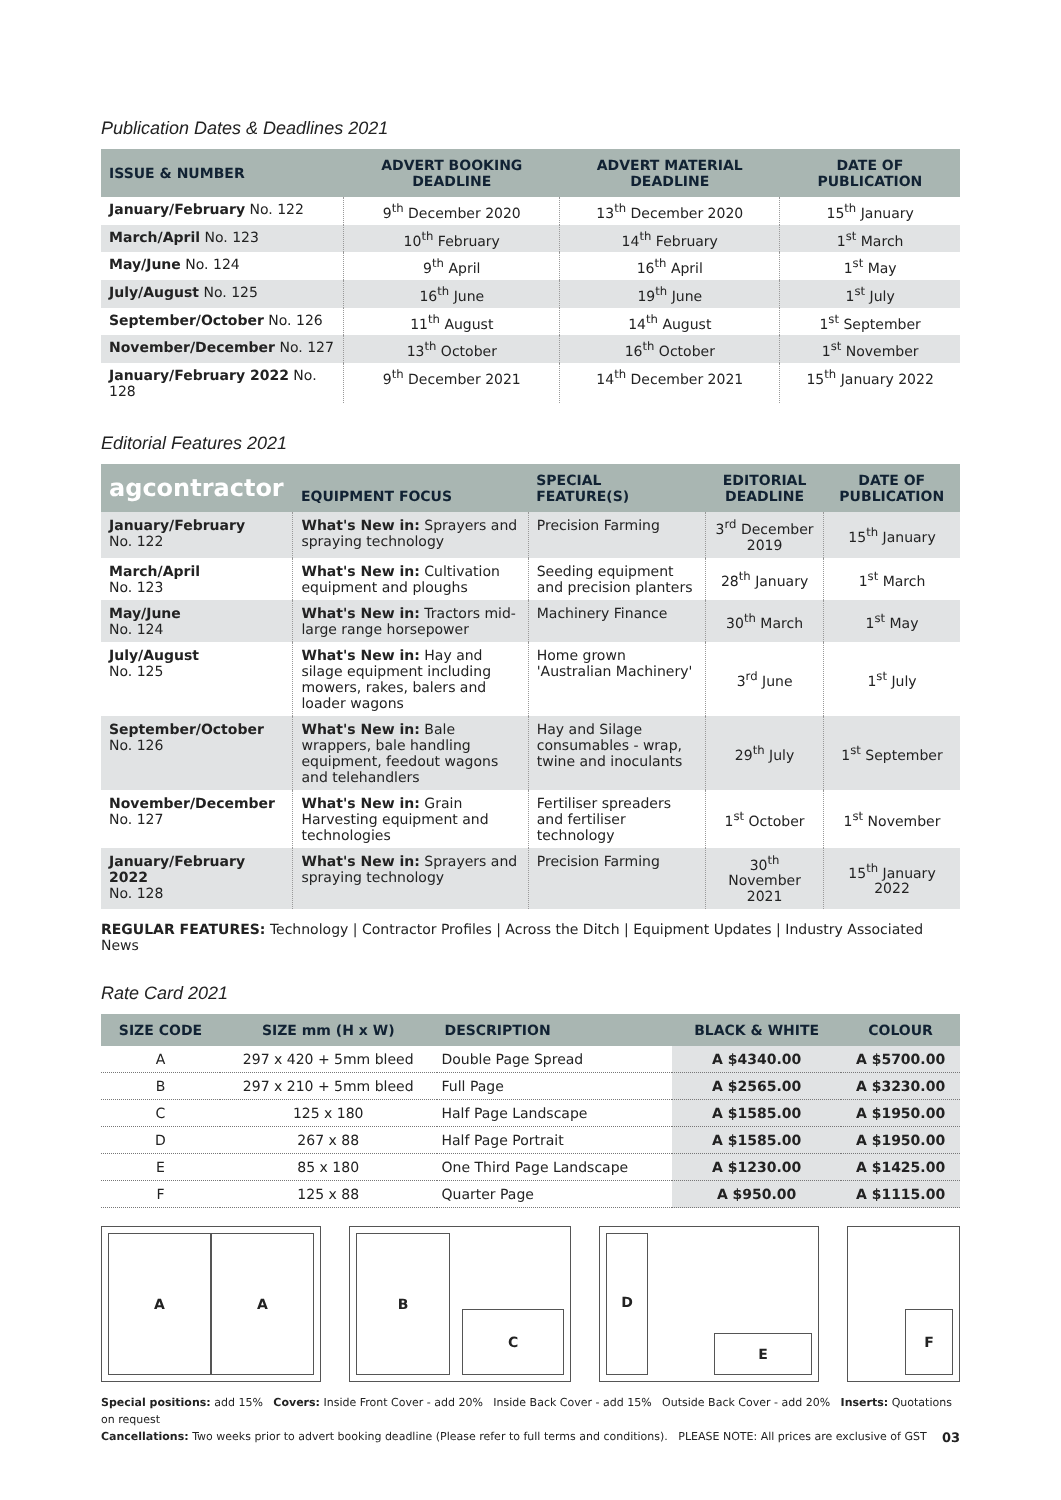Publication Dates & Deadlines 2021
| ISSUE & NUMBER | ADVERT BOOKING DEADLINE | ADVERT MATERIAL DEADLINE | DATE OF PUBLICATION |
| --- | --- | --- | --- |
| January/February No. 122 | 9<sup>th</sup> December 2020 | 13<sup>th</sup> December 2020 | 15<sup>th</sup> January |
| March/April No. 123 | 10<sup>th</sup> February | 14<sup>th</sup> February | 1<sup>st</sup> March |
| May/June No. 124 | 9<sup>th</sup> April | 16<sup>th</sup> April | 1<sup>st</sup> May |
| July/August No. 125 | 16<sup>th</sup> June | 19<sup>th</sup> June | 1<sup>st</sup> July |
| September/October No. 126 | 11<sup>th</sup> August | 14<sup>th</sup> August | 1<sup>st</sup> September |
| November/December No. 127 | 13<sup>th</sup> October | 16<sup>th</sup> October | 1<sup>st</sup> November |
| January/February 2022 No. 128 | 9<sup>th</sup> December 2021 | 14<sup>th</sup> December 2021 | 15<sup>th</sup> January 2022 |
Editorial Features 2021
| agcontractor | EQUIPMENT FOCUS | SPECIAL FEATURE(S) | EDITORIAL DEADLINE | DATE OF PUBLICATION |
| --- | --- | --- | --- | --- |
| January/February No. 122 | What's New in: Sprayers and spraying technology | Precision Farming | 3<sup>rd</sup> December 2019 | 15<sup>th</sup> January |
| March/April No. 123 | What's New in: Cultivation equipment and ploughs | Seeding equipment and precision planters | 28<sup>th</sup> January | 1<sup>st</sup> March |
| May/June No. 124 | What's New in: Tractors mid-large range horsepower | Machinery Finance | 30<sup>th</sup> March | 1<sup>st</sup> May |
| July/August No. 125 | What's New in: Hay and silage equipment including mowers, rakes, balers and loader wagons | Home grown 'Australian Machinery' | 3<sup>rd</sup> June | 1<sup>st</sup> July |
| September/October No. 126 | What's New in: Bale wrappers, bale handling equipment, feedout wagons and telehandlers | Hay and Silage consumables - wrap, twine and inoculants | 29<sup>th</sup> July | 1<sup>st</sup> September |
| November/December No. 127 | What's New in: Grain Harvesting equipment and technologies | Fertiliser spreaders and fertiliser technology | 1<sup>st</sup> October | 1<sup>st</sup> November |
| January/February 2022 No. 128 | What's New in: Sprayers and spraying technology | Precision Farming | 30<sup>th</sup> November 2021 | 15<sup>th</sup> January 2022 |
REGULAR FEATURES: Technology | Contractor Profiles | Across the Ditch | Equipment Updates | Industry Associated News
Rate Card 2021
| SIZE CODE | SIZE mm (H x W) | DESCRIPTION | BLACK & WHITE | COLOUR |
| --- | --- | --- | --- | --- |
| A | 297 x 420 + 5mm bleed | Double Page Spread | A $4340.00 | A $5700.00 |
| B | 297 x 210 + 5mm bleed | Full Page | A $2565.00 | A $3230.00 |
| C | 125 x 180 | Half Page Landscape | A $1585.00 | A $1950.00 |
| D | 267 x 88 | Half Page Portrait | A $1585.00 | A $1950.00 |
| E | 85 x 180 | One Third Page Landscape | A $1230.00 | A $1425.00 |
| F | 125 x 88 | Quarter Page | A $950.00 | A $1115.00 |
A A B
C
D
E
F
Special positions: add 15% Covers: Inside Front Cover - add 20% Inside Back Cover - add 15% Outside Back Cover - add 20% Inserts: Quotations on request
Cancellations: Two weeks prior to advert booking deadline (Please refer to full terms and conditions). PLEASE NOTE: All prices are exclusive of GST
03